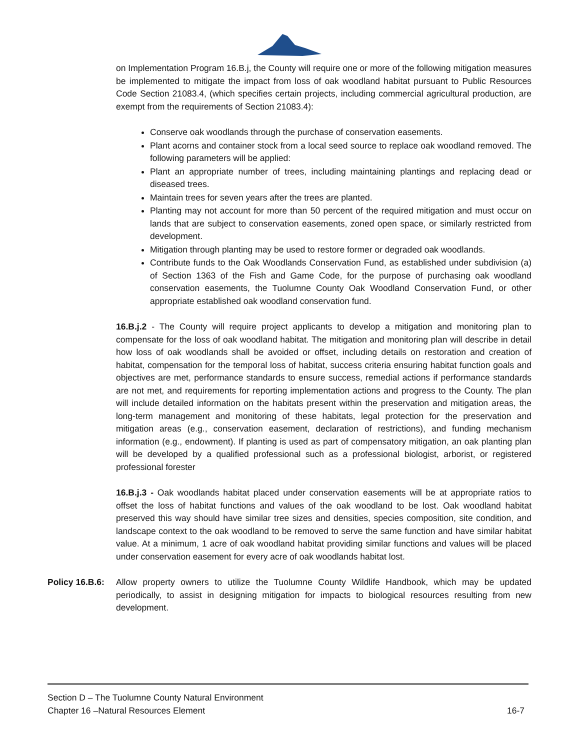on Implementation Program 16.B.j, the County will require one or more of the following mitigation measures be implemented to mitigate the impact from loss of oak woodland habitat pursuant to Public Resources Code Section 21083.4, (which specifies certain projects, including commercial agricultural production, are exempt from the requirements of Section 21083.4):
Conserve oak woodlands through the purchase of conservation easements.
Plant acorns and container stock from a local seed source to replace oak woodland removed. The following parameters will be applied:
Plant an appropriate number of trees, including maintaining plantings and replacing dead or diseased trees.
Maintain trees for seven years after the trees are planted.
Planting may not account for more than 50 percent of the required mitigation and must occur on lands that are subject to conservation easements, zoned open space, or similarly restricted from development.
Mitigation through planting may be used to restore former or degraded oak woodlands.
Contribute funds to the Oak Woodlands Conservation Fund, as established under subdivision (a) of Section 1363 of the Fish and Game Code, for the purpose of purchasing oak woodland conservation easements, the Tuolumne County Oak Woodland Conservation Fund, or other appropriate established oak woodland conservation fund.
16.B.j.2 - The County will require project applicants to develop a mitigation and monitoring plan to compensate for the loss of oak woodland habitat. The mitigation and monitoring plan will describe in detail how loss of oak woodlands shall be avoided or offset, including details on restoration and creation of habitat, compensation for the temporal loss of habitat, success criteria ensuring habitat function goals and objectives are met, performance standards to ensure success, remedial actions if performance standards are not met, and requirements for reporting implementation actions and progress to the County. The plan will include detailed information on the habitats present within the preservation and mitigation areas, the long-term management and monitoring of these habitats, legal protection for the preservation and mitigation areas (e.g., conservation easement, declaration of restrictions), and funding mechanism information (e.g., endowment). If planting is used as part of compensatory mitigation, an oak planting plan will be developed by a qualified professional such as a professional biologist, arborist, or registered professional forester
16.B.j.3 - Oak woodlands habitat placed under conservation easements will be at appropriate ratios to offset the loss of habitat functions and values of the oak woodland to be lost. Oak woodland habitat preserved this way should have similar tree sizes and densities, species composition, site condition, and landscape context to the oak woodland to be removed to serve the same function and have similar habitat value. At a minimum, 1 acre of oak woodland habitat providing similar functions and values will be placed under conservation easement for every acre of oak woodlands habitat lost.
Policy 16.B.6:
Allow property owners to utilize the Tuolumne County Wildlife Handbook, which may be updated periodically, to assist in designing mitigation for impacts to biological resources resulting from new development.
Section D – The Tuolumne County Natural Environment
Chapter 16 –Natural Resources Element 16-7